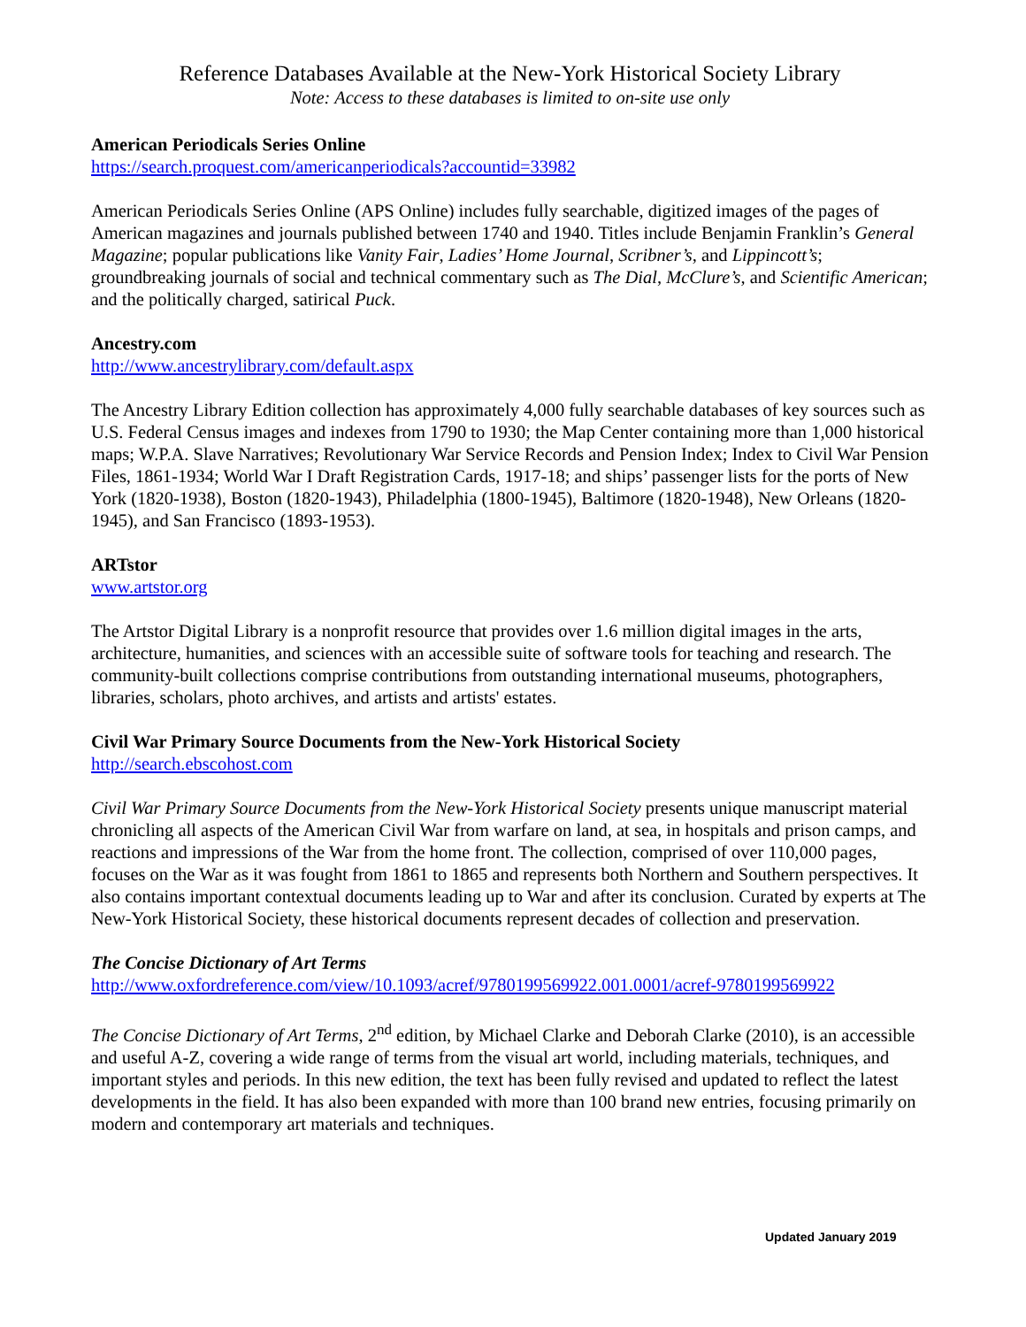Reference Databases Available at the New-York Historical Society Library
Note: Access to these databases is limited to on-site use only
American Periodicals Series Online
https://search.proquest.com/americanperiodicals?accountid=33982
American Periodicals Series Online (APS Online) includes fully searchable, digitized images of the pages of American magazines and journals published between 1740 and 1940. Titles include Benjamin Franklin’s General Magazine; popular publications like Vanity Fair, Ladies’ Home Journal, Scribner’s, and Lippincott’s; groundbreaking journals of social and technical commentary such as The Dial, McClure’s, and Scientific American; and the politically charged, satirical Puck.
Ancestry.com
http://www.ancestrylibrary.com/default.aspx
The Ancestry Library Edition collection has approximately 4,000 fully searchable databases of key sources such as U.S. Federal Census images and indexes from 1790 to 1930; the Map Center containing more than 1,000 historical maps; W.P.A. Slave Narratives; Revolutionary War Service Records and Pension Index; Index to Civil War Pension Files, 1861-1934; World War I Draft Registration Cards, 1917-18; and ships’ passenger lists for the ports of New York (1820-1938), Boston (1820-1943), Philadelphia (1800-1945), Baltimore (1820-1948), New Orleans (1820-1945), and San Francisco (1893-1953).
ARTstor
www.artstor.org
The Artstor Digital Library is a nonprofit resource that provides over 1.6 million digital images in the arts, architecture, humanities, and sciences with an accessible suite of software tools for teaching and research. The community-built collections comprise contributions from outstanding international museums, photographers, libraries, scholars, photo archives, and artists and artists' estates.
Civil War Primary Source Documents from the New-York Historical Society
http://search.ebscohost.com
Civil War Primary Source Documents from the New-York Historical Society presents unique manuscript material chronicling all aspects of the American Civil War from warfare on land, at sea, in hospitals and prison camps, and reactions and impressions of the War from the home front. The collection, comprised of over 110,000 pages, focuses on the War as it was fought from 1861 to 1865 and represents both Northern and Southern perspectives. It also contains important contextual documents leading up to War and after its conclusion. Curated by experts at The New-York Historical Society, these historical documents represent decades of collection and preservation.
The Concise Dictionary of Art Terms
http://www.oxfordreference.com/view/10.1093/acref/9780199569922.001.0001/acref-9780199569922
The Concise Dictionary of Art Terms, 2<sup>nd</sup> edition, by Michael Clarke and Deborah Clarke (2010), is an accessible and useful A-Z, covering a wide range of terms from the visual art world, including materials, techniques, and important styles and periods. In this new edition, the text has been fully revised and updated to reflect the latest developments in the field. It has also been expanded with more than 100 brand new entries, focusing primarily on modern and contemporary art materials and techniques.
Updated January 2019